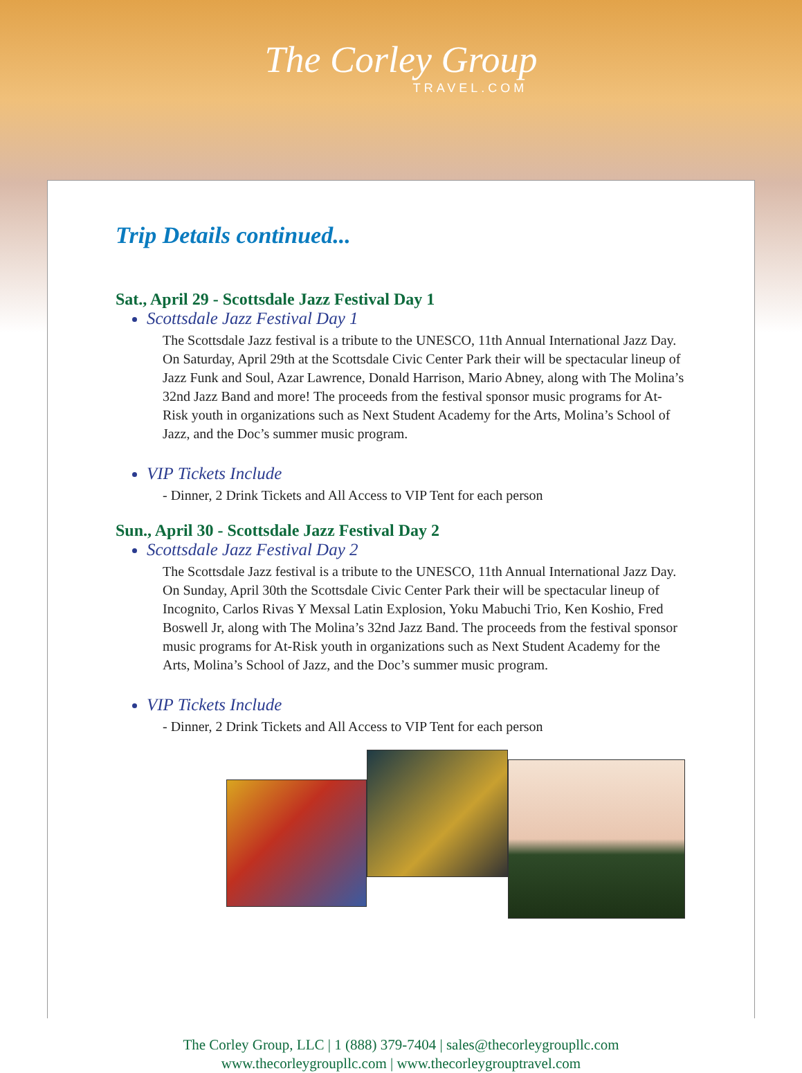The Corley Group
TRAVEL.COM
Trip Details continued...
Sat., April 29 - Scottsdale Jazz Festival Day 1
Scottsdale Jazz Festival Day 1
The Scottsdale Jazz festival is a tribute to the UNESCO, 11th Annual International Jazz Day. On Saturday, April 29th at the Scottsdale Civic Center Park their will be spectacular lineup of Jazz Funk and Soul, Azar Lawrence, Donald Harrison, Mario Abney, along with The Molina’s 32nd Jazz Band and more! The proceeds from the festival sponsor music programs for At-Risk youth in organizations such as Next Student Academy for the Arts, Molina’s School of Jazz, and the Doc’s summer music program.
VIP Tickets Include
- Dinner, 2 Drink Tickets and All Access to VIP Tent for each person
Sun., April 30 - Scottsdale Jazz Festival Day 2
Scottsdale Jazz Festival Day 2
The Scottsdale Jazz festival is a tribute to the UNESCO, 11th Annual International Jazz Day. On Sunday, April 30th the Scottsdale Civic Center Park their will be spectacular lineup of Incognito, Carlos Rivas Y Mexsal Latin Explosion, Yoku Mabuchi Trio, Ken Koshio, Fred Boswell Jr, along with The Molina’s 32nd Jazz Band. The proceeds from the festival sponsor music programs for At-Risk youth in organizations such as Next Student Academy for the Arts, Molina’s School of Jazz, and the Doc’s summer music program.
VIP Tickets Include
- Dinner, 2 Drink Tickets and All Access to VIP Tent for each person
The Corley Group, LLC | 1 (888) 379-7404 | sales@thecorleygroupllc.com
www.thecorleygroupllc.com | www.thecorleygrouptravel.com